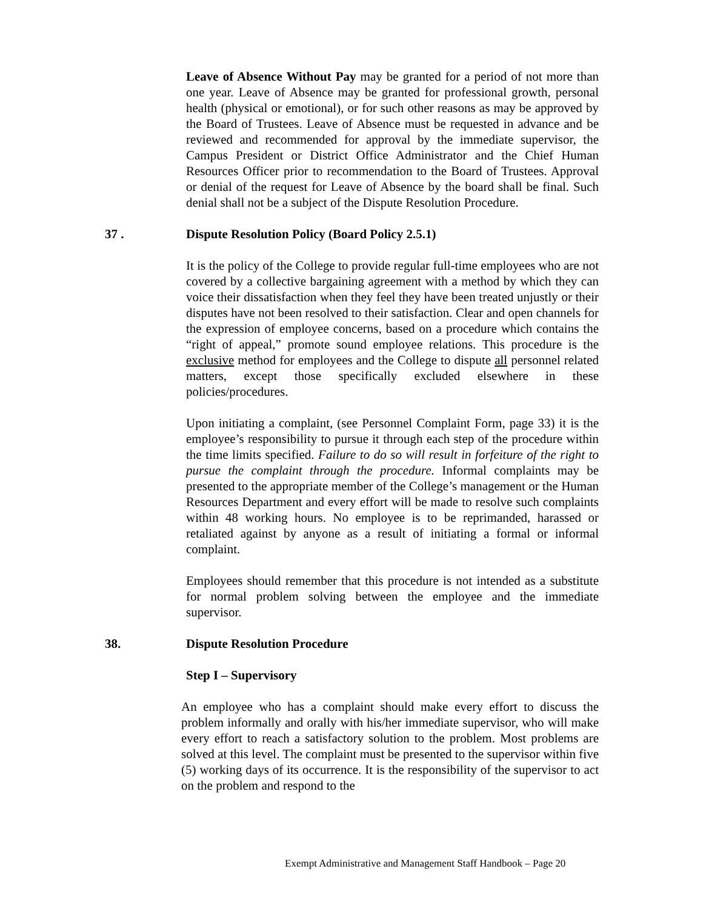Leave of Absence Without Pay may be granted for a period of not more than one year. Leave of Absence may be granted for professional growth, personal health (physical or emotional), or for such other reasons as may be approved by the Board of Trustees. Leave of Absence must be requested in advance and be reviewed and recommended for approval by the immediate supervisor, the Campus President or District Office Administrator and the Chief Human Resources Officer prior to recommendation to the Board of Trustees. Approval or denial of the request for Leave of Absence by the board shall be final. Such denial shall not be a subject of the Dispute Resolution Procedure.
37 . Dispute Resolution Policy (Board Policy 2.5.1)
It is the policy of the College to provide regular full-time employees who are not covered by a collective bargaining agreement with a method by which they can voice their dissatisfaction when they feel they have been treated unjustly or their disputes have not been resolved to their satisfaction. Clear and open channels for the expression of employee concerns, based on a procedure which contains the “right of appeal,” promote sound employee relations. This procedure is the exclusive method for employees and the College to dispute all personnel related matters, except those specifically excluded elsewhere in these policies/procedures.
Upon initiating a complaint, (see Personnel Complaint Form, page 33) it is the employee’s responsibility to pursue it through each step of the procedure within the time limits specified. Failure to do so will result in forfeiture of the right to pursue the complaint through the procedure. Informal complaints may be presented to the appropriate member of the College’s management or the Human Resources Department and every effort will be made to resolve such complaints within 48 working hours. No employee is to be reprimanded, harassed or retaliated against by anyone as a result of initiating a formal or informal complaint.
Employees should remember that this procedure is not intended as a substitute for normal problem solving between the employee and the immediate supervisor.
38. Dispute Resolution Procedure
Step I – Supervisory
An employee who has a complaint should make every effort to discuss the problem informally and orally with his/her immediate supervisor, who will make every effort to reach a satisfactory solution to the problem. Most problems are solved at this level. The complaint must be presented to the supervisor within five (5) working days of its occurrence. It is the responsibility of the supervisor to act on the problem and respond to the
Exempt Administrative and Management Staff Handbook – Page 20